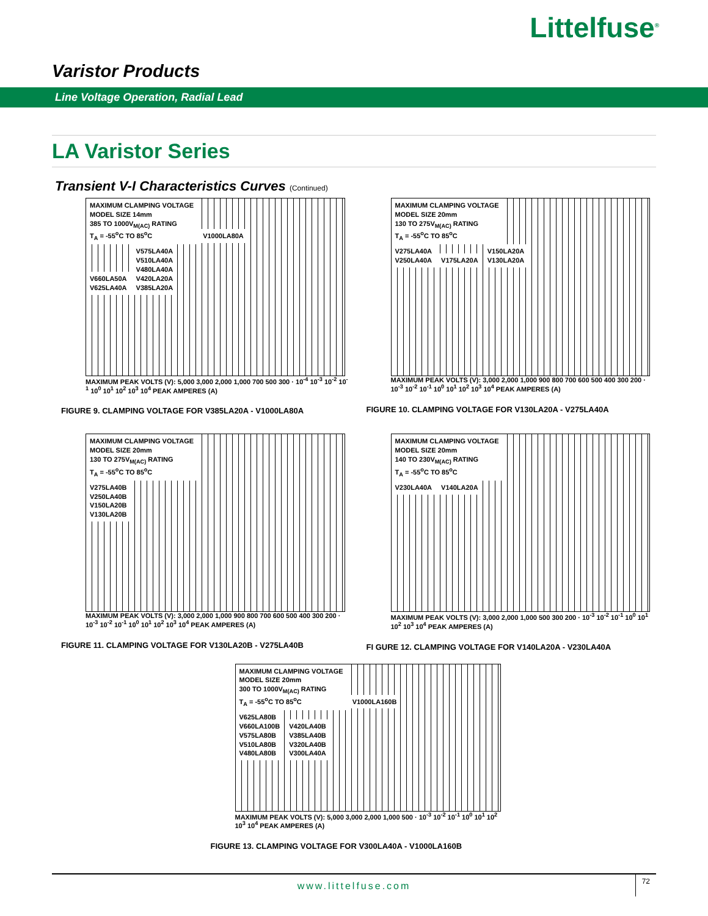Littelfuse<sup>®</sup>
Varistor Products
Line Voltage Operation, Radial Lead
LA Varistor Series
Transient V-I Characteristics Curves (Continued)
MAXIMUM CLAMPING VOLTAGE
MODEL SIZE 14mm
385 TO 1000V<sub>M(AC)</sub> RATING
T<sub>A</sub> = -55<sup>o</sup>C TO 85<sup>o</sup>C
V1000LA80A
V660LA50A
V625LA40A
V575LA40A
V510LA40A
V480LA40A
V420LA20A
V385LA20A
MAXIMUM PEAK VOLTS (V): 5,000 3,000 2,000 1,000 700 500 300 · 10<sup>-4</sup> 10<sup>-3</sup> 10<sup>-2</sup> 10<sup>-1</sup> 10<sup>0</sup> 10<sup>1</sup> 10<sup>2</sup> 10<sup>3</sup> 10<sup>4</sup> PEAK AMPERES (A)
FIGURE 9. CLAMPING VOLTAGE FOR V385LA20A - V1000LA80A
MAXIMUM CLAMPING VOLTAGE
MODEL SIZE 20mm
130 TO 275V<sub>M(AC)</sub> RATING
T<sub>A</sub> = -55<sup>o</sup>C TO 85<sup>o</sup>C
V275LA40A
V250LA40A
V175LA20A
V150LA20A
V130LA20A
MAXIMUM PEAK VOLTS (V): 3,000 2,000 1,000 900 800 700 600 500 400 300 200 · 10<sup>-3</sup> 10<sup>-2</sup> 10<sup>-1</sup> 10<sup>0</sup> 10<sup>1</sup> 10<sup>2</sup> 10<sup>3</sup> 10<sup>4</sup> PEAK AMPERES (A)
FIGURE 10. CLAMPING VOLTAGE FOR V130LA20A - V275LA40A
MAXIMUM CLAMPING VOLTAGE
MODEL SIZE 20mm
130 TO 275V<sub>M(AC)</sub> RATING
T<sub>A</sub> = -55<sup>o</sup>C TO 85<sup>o</sup>C
V275LA40B
V250LA40B
V150LA20B
V130LA20B
MAXIMUM PEAK VOLTS (V): 3,000 2,000 1,000 900 800 700 600 500 400 300 200 · 10<sup>-3</sup> 10<sup>-2</sup> 10<sup>-1</sup> 10<sup>0</sup> 10<sup>1</sup> 10<sup>2</sup> 10<sup>3</sup> 10<sup>4</sup> PEAK AMPERES (A)
FIGURE 11. CLAMPING VOLTAGE FOR V130LA20B - V275LA40B
MAXIMUM CLAMPING VOLTAGE
MODEL SIZE 20mm
140 TO 230V<sub>M(AC)</sub> RATING
T<sub>A</sub> = -55<sup>o</sup>C TO 85<sup>o</sup>C
V230LA40A V140LA20A
MAXIMUM PEAK VOLTS (V): 3,000 2,000 1,000 500 300 200 · 10<sup>-3</sup> 10<sup>-2</sup> 10<sup>-1</sup> 10<sup>0</sup> 10<sup>1</sup> 10<sup>2</sup> 10<sup>3</sup> 10<sup>4</sup> PEAK AMPERES (A)
FI GURE 12. CLAMPING VOLTAGE FOR V140LA20A - V230LA40A
MAXIMUM CLAMPING VOLTAGE
MODEL SIZE 20mm
300 TO 1000V<sub>M(AC)</sub> RATING
T<sub>A</sub> = -55<sup>o</sup>C TO 85<sup>o</sup>C
V1000LA160B
V625LA80B
V660LA100B
V575LA80B
V510LA80B
V480LA80B
V420LA40B
V385LA40B
V320LA40B
V300LA40A
MAXIMUM PEAK VOLTS (V): 5,000 3,000 2,000 1,000 500 · 10<sup>-3</sup> 10<sup>-2</sup> 10<sup>-1</sup> 10<sup>0</sup> 10<sup>1</sup> 10<sup>2</sup> 10<sup>3</sup> 10<sup>4</sup> PEAK AMPERES (A)
FIGURE 13. CLAMPING VOLTAGE FOR V300LA40A - V1000LA160B
www.littelfuse.com
72